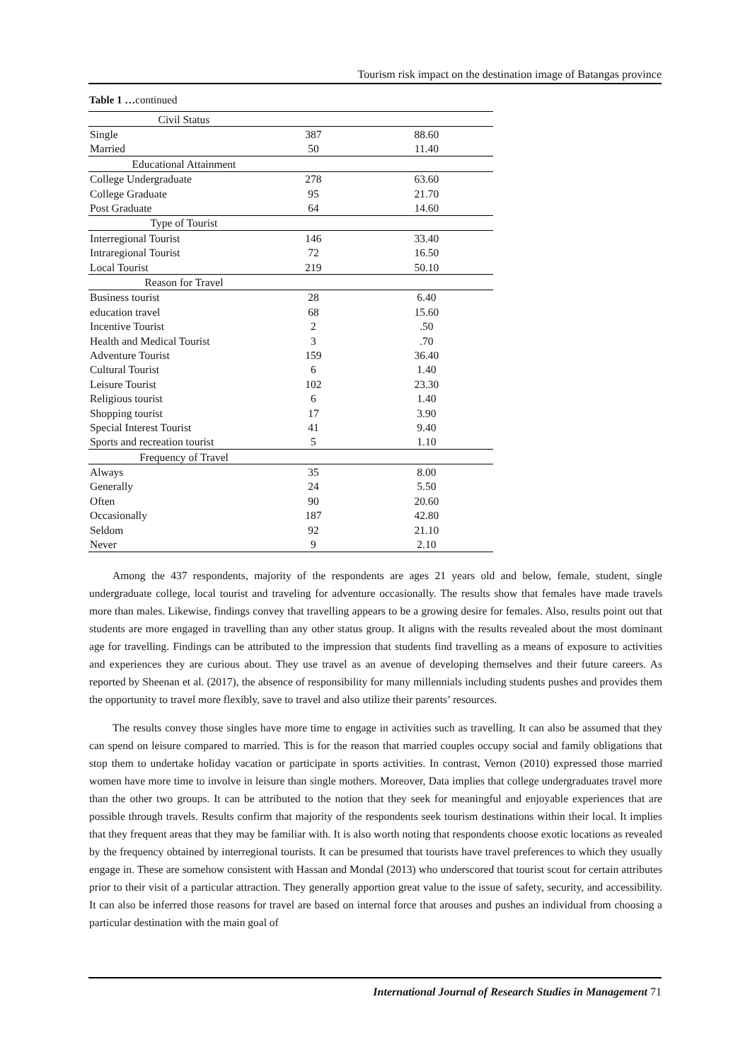Tourism risk impact on the destination image of Batangas province
Table 1 …continued
| Civil Status | | |
| Single | 387 | 88.60 |
| Married | 50 | 11.40 |
| Educational Attainment | | |
| College Undergraduate | 278 | 63.60 |
| College Graduate | 95 | 21.70 |
| Post Graduate | 64 | 14.60 |
| Type of Tourist | | |
| Interregional Tourist | 146 | 33.40 |
| Intraregional Tourist | 72 | 16.50 |
| Local Tourist | 219 | 50.10 |
| Reason for Travel | | |
| Business tourist | 28 | 6.40 |
| education travel | 68 | 15.60 |
| Incentive Tourist | 2 | .50 |
| Health and Medical Tourist | 3 | .70 |
| Adventure Tourist | 159 | 36.40 |
| Cultural Tourist | 6 | 1.40 |
| Leisure Tourist | 102 | 23.30 |
| Religious tourist | 6 | 1.40 |
| Shopping tourist | 17 | 3.90 |
| Special Interest Tourist | 41 | 9.40 |
| Sports and recreation tourist | 5 | 1.10 |
| Frequency of Travel | | |
| Always | 35 | 8.00 |
| Generally | 24 | 5.50 |
| Often | 90 | 20.60 |
| Occasionally | 187 | 42.80 |
| Seldom | 92 | 21.10 |
| Never | 9 | 2.10 |
Among the 437 respondents, majority of the respondents are ages 21 years old and below, female, student, single undergraduate college, local tourist and traveling for adventure occasionally. The results show that females have made travels more than males. Likewise, findings convey that travelling appears to be a growing desire for females. Also, results point out that students are more engaged in travelling than any other status group. It aligns with the results revealed about the most dominant age for travelling. Findings can be attributed to the impression that students find travelling as a means of exposure to activities and experiences they are curious about. They use travel as an avenue of developing themselves and their future careers. As reported by Sheenan et al. (2017), the absence of responsibility for many millennials including students pushes and provides them the opportunity to travel more flexibly, save to travel and also utilize their parents’ resources.
The results convey those singles have more time to engage in activities such as travelling. It can also be assumed that they can spend on leisure compared to married. This is for the reason that married couples occupy social and family obligations that stop them to undertake holiday vacation or participate in sports activities. In contrast, Vernon (2010) expressed those married women have more time to involve in leisure than single mothers. Moreover, Data implies that college undergraduates travel more than the other two groups. It can be attributed to the notion that they seek for meaningful and enjoyable experiences that are possible through travels. Results confirm that majority of the respondents seek tourism destinations within their local. It implies that they frequent areas that they may be familiar with. It is also worth noting that respondents choose exotic locations as revealed by the frequency obtained by interregional tourists. It can be presumed that tourists have travel preferences to which they usually engage in. These are somehow consistent with Hassan and Mondal (2013) who underscored that tourist scout for certain attributes prior to their visit of a particular attraction. They generally apportion great value to the issue of safety, security, and accessibility. It can also be inferred those reasons for travel are based on internal force that arouses and pushes an individual from choosing a particular destination with the main goal of
International Journal of Research Studies in Management 71